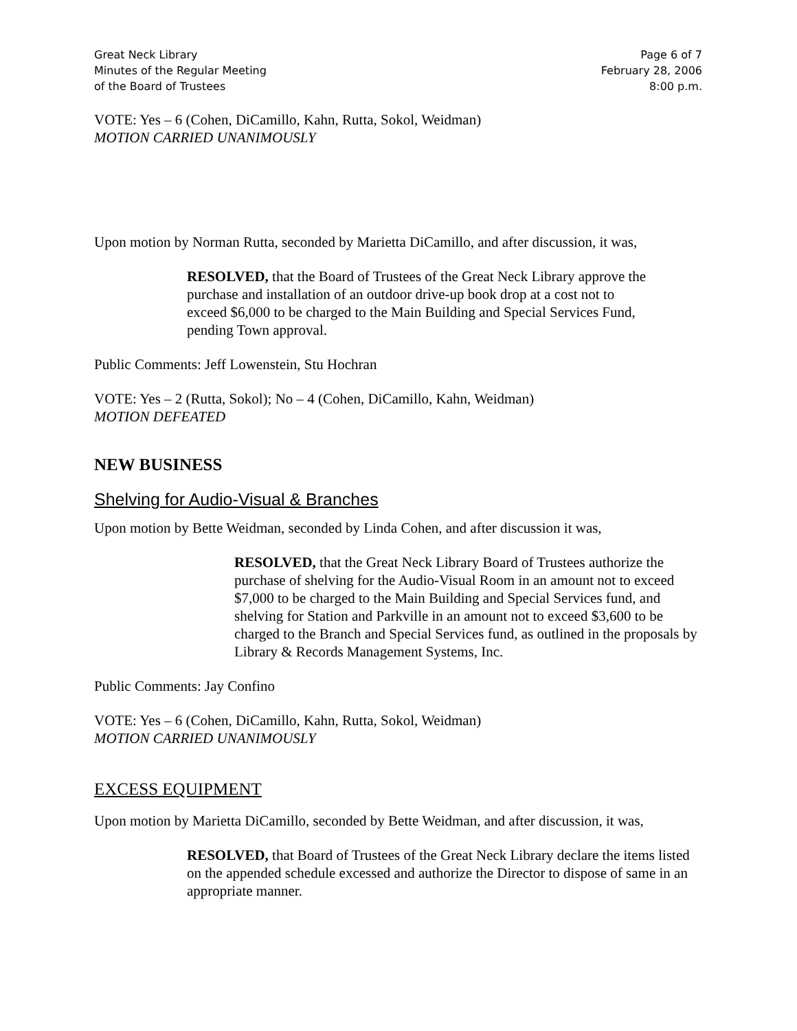Great Neck Library
Minutes of the Regular Meeting
of the Board of Trustees
Page 6 of 7
February 28, 2006
8:00 p.m.
VOTE: Yes – 6 (Cohen, DiCamillo, Kahn, Rutta, Sokol, Weidman)
MOTION CARRIED UNANIMOUSLY
Upon motion by Norman Rutta, seconded by Marietta DiCamillo, and after discussion, it was,
RESOLVED, that the Board of Trustees of the Great Neck Library approve the purchase and installation of an outdoor drive-up book drop at a cost not to exceed $6,000 to be charged to the Main Building and Special Services Fund, pending Town approval.
Public Comments: Jeff Lowenstein, Stu Hochran
VOTE: Yes – 2 (Rutta, Sokol); No – 4 (Cohen, DiCamillo, Kahn, Weidman)
MOTION DEFEATED
NEW BUSINESS
Shelving for Audio-Visual & Branches
Upon motion by Bette Weidman, seconded by Linda Cohen, and after discussion it was,
RESOLVED, that the Great Neck Library Board of Trustees authorize the purchase of shelving for the Audio-Visual Room in an amount not to exceed $7,000 to be charged to the Main Building and Special Services fund, and shelving for Station and Parkville in an amount not to exceed $3,600 to be charged to the Branch and Special Services fund, as outlined in the proposals by Library & Records Management Systems, Inc.
Public Comments: Jay Confino
VOTE: Yes – 6 (Cohen, DiCamillo, Kahn, Rutta, Sokol, Weidman)
MOTION CARRIED UNANIMOUSLY
EXCESS EQUIPMENT
Upon motion by Marietta DiCamillo, seconded by Bette Weidman, and after discussion, it was,
RESOLVED, that Board of Trustees of the Great Neck Library declare the items listed on the appended schedule excessed and authorize the Director to dispose of same in an appropriate manner.